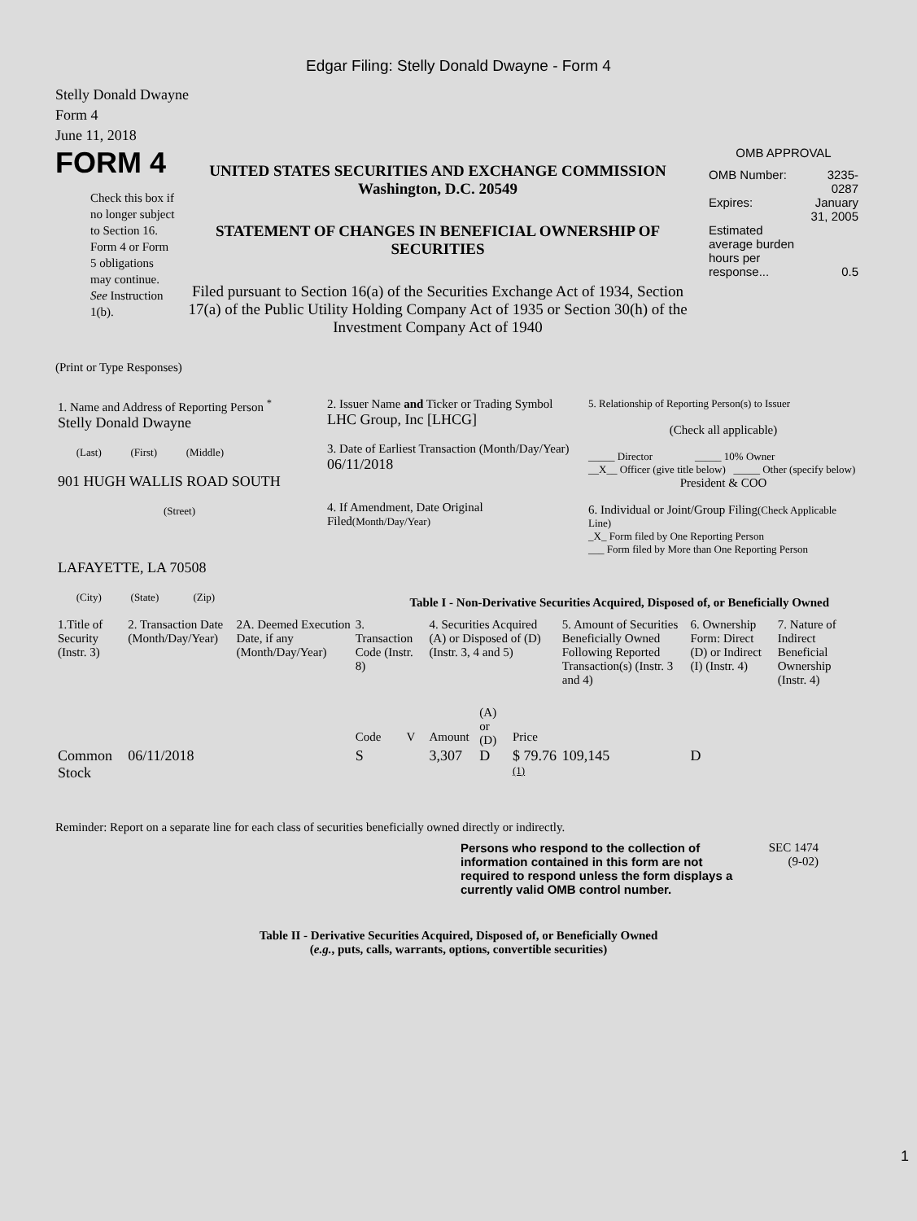Edgar Filing: Stelly Donald Dwayne - Form 4
Stelly Donald Dwayne
Form 4
June 11, 2018
FORM 4
Check this box if no longer subject to Section 16. Form 4 or Form 5 obligations may continue. See Instruction 1(b).
UNITED STATES SECURITIES AND EXCHANGE COMMISSION
Washington, D.C. 20549
STATEMENT OF CHANGES IN BENEFICIAL OWNERSHIP OF SECURITIES
Filed pursuant to Section 16(a) of the Securities Exchange Act of 1934, Section 17(a) of the Public Utility Holding Company Act of 1935 or Section 30(h) of the Investment Company Act of 1940
OMB APPROVAL
| OMB Number: | 3235-0287 |
| Expires: | January 31, 2005 |
| Estimated average burden hours per response... | 0.5 |
(Print or Type Responses)
| 1. Name and Address of Reporting Person <sup>*</sup> Stelly Donald Dwayne (Last) (First) (Middle) 901 HUGH WALLIS ROAD SOUTH (Street) LAFAYETTE, LA 70508 (City) (State) (Zip) | 2. Issuer Name and Ticker or Trading Symbol LHC Group, Inc [LHCG] 3. Date of Earliest Transaction (Month/Day/Year) 06/11/2018 4. If Amendment, Date Original Filed (Month/Day/Year) | 5. Relationship of Reporting Person(s) to Issuer (Check all applicable) _____ Director _____ 10% Owner __X__ Officer (give title below) _____ Other (specify below) President & COO 6. Individual or Joint/Group Filing (Check Applicable Line) _X_ Form filed by One Reporting Person ___ Form filed by More than One Reporting Person |
Table I - Non-Derivative Securities Acquired, Disposed of, or Beneficially Owned
| 1.Title of Security (Instr. 3) | 2. Transaction Date (Month/Day/Year) | 2A. Deemed Execution Date, if any (Month/Day/Year) | 3. Transaction Code (Instr. 8) | | 4. Securities Acquired (A) or Disposed of (D) (Instr. 3, 4 and 5) | | | 5. Amount of Securities Beneficially Owned Following Reported Transaction(s) (Instr. 3 and 4) | 6. Ownership Form: Direct (D) or Indirect (I) (Instr. 4) | 7. Nature of Indirect Beneficial Ownership (Instr. 4) |
| --- | --- | --- | --- | --- | --- | --- | --- | --- | --- | --- |
| | | | Code | V | Amount | (A) or (D) | Price | | | |
| Common Stock | 06/11/2018 | | S | | 3,307 | D | $ 79.76 <sup>(1)</sup> | 109,145 | D | |
Reminder: Report on a separate line for each class of securities beneficially owned directly or indirectly.
Persons who respond to the collection of information contained in this form are not required to respond unless the form displays a currently valid OMB control number.
SEC 1474
(9-02)
Table II - Derivative Securities Acquired, Disposed of, or Beneficially Owned
(e.g., puts, calls, warrants, options, convertible securities)
1